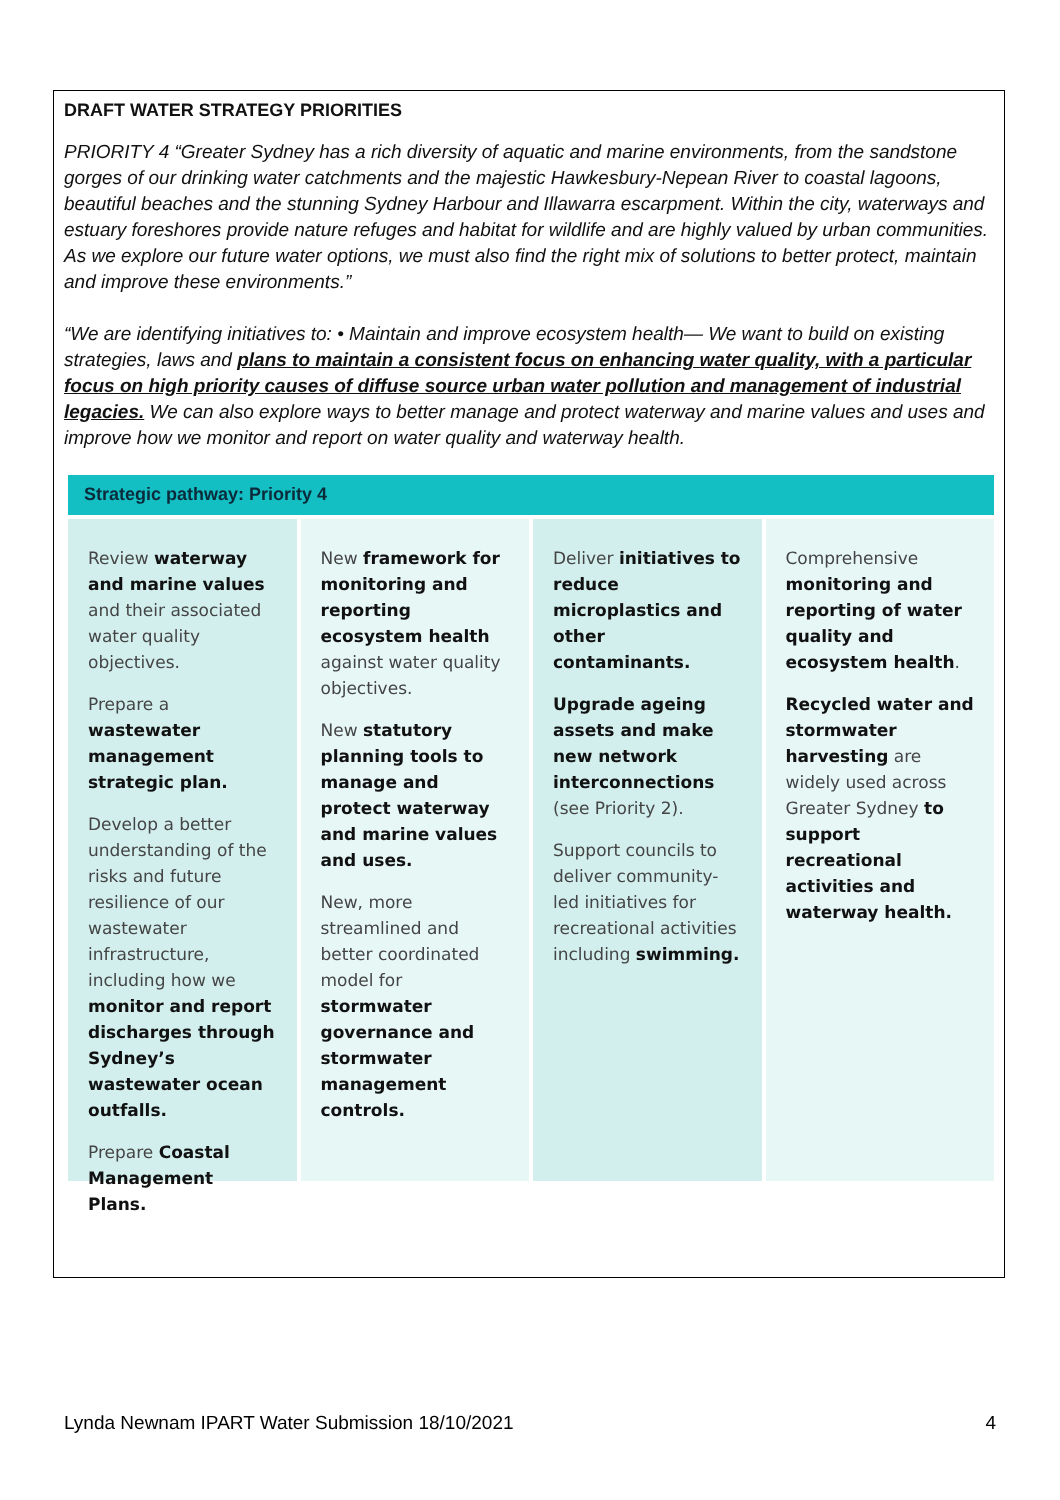DRAFT WATER STRATEGY PRIORITIES
PRIORITY 4 “Greater Sydney has a rich diversity of aquatic and marine environments, from the sandstone gorges of our drinking water catchments and the majestic Hawkesbury-Nepean River to coastal lagoons, beautiful beaches and the stunning Sydney Harbour and Illawarra escarpment. Within the city, waterways and estuary foreshores provide nature refuges and habitat for wildlife and are highly valued by urban communities. As we explore our future water options, we must also find the right mix of solutions to better protect, maintain and improve these environments.”
“We are identifying initiatives to: • Maintain and improve ecosystem health— We want to build on existing strategies, laws and plans to maintain a consistent focus on enhancing water quality, with a particular focus on high priority causes of diffuse source urban water pollution and management of industrial legacies. We can also explore ways to better manage and protect waterway and marine values and uses and improve how we monitor and report on water quality and waterway health.
Strategic pathway: Priority 4
Review waterway and marine values and their associated water quality objectives.
Prepare a wastewater management strategic plan.
Develop a better understanding of the risks and future resilience of our wastewater infrastructure, including how we monitor and report discharges through Sydney’s wastewater ocean outfalls.
Prepare Coastal Management Plans.
New framework for monitoring and reporting ecosystem health against water quality objectives.
New statutory planning tools to manage and protect waterway and marine values and uses.
New, more streamlined and better coordinated model for stormwater governance and stormwater management controls.
Deliver initiatives to reduce microplastics and other contaminants.
Upgrade ageing assets and make new network interconnections (see Priority 2).
Support councils to deliver community-led initiatives for recreational activities including swimming.
Comprehensive monitoring and reporting of water quality and ecosystem health.
Recycled water and stormwater harvesting are widely used across Greater Sydney to support recreational activities and waterway health.
Lynda Newnam IPART Water Submission 18/10/2021 4